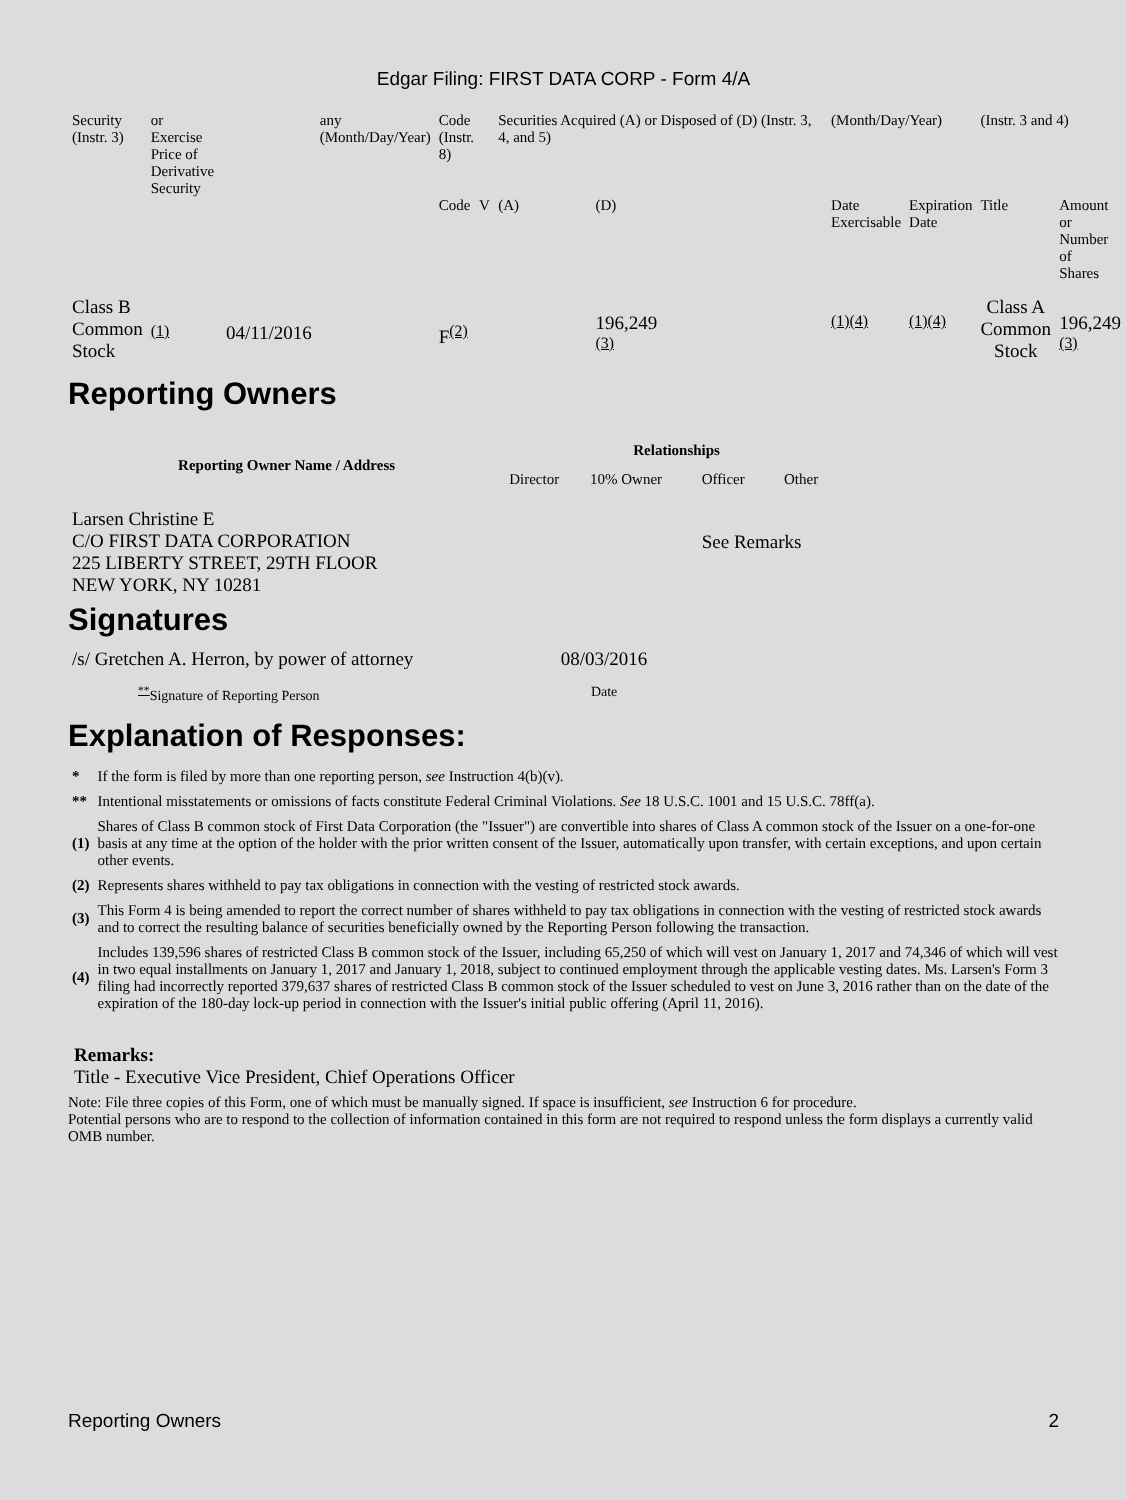Edgar Filing: FIRST DATA CORP - Form 4/A
| Security (Instr. 3) | or Exercise Price of Derivative Security | | any (Month/Day/Year) | Code (Instr. 8) | | Securities Acquired (A) or Disposed of (D) (Instr. 3, 4, and 5) | | (Month/Day/Year) | | (Instr. 3 and 4) | |
| | | | | Code | V | (A) | (D) | Date Exercisable | Expiration Date | Title | Amount or Number of Shares |
| Class B Common Stock | <sup>(1)</sup> | 04/11/2016 | | F<sup>(2)</sup> | | | 196,249 <sup>(3)</sup> | <sup>(1)(4)</sup> | <sup>(1)(4)</sup> | Class A Common Stock | 196,249 <sup>(3)</sup> |
Reporting Owners
| Reporting Owner Name / Address | Relationships | | | |
| --- | --- | --- | --- | --- |
| | Director | 10% Owner | Officer | Other |
| Larsen Christine E C/O FIRST DATA CORPORATION 225 LIBERTY STREET, 29TH FLOOR NEW YORK, NY 10281 | | | See Remarks | |
Signatures
| /s/ Gretchen A. Herron, by power of attorney | 08/03/2016 |
| <sup>**</sup> Signature of Reporting Person | Date |
Explanation of Responses:
| * | If the form is filed by more than one reporting person, see Instruction 4(b)(v). |
| ** | Intentional misstatements or omissions of facts constitute Federal Criminal Violations. See 18 U.S.C. 1001 and 15 U.S.C. 78ff(a). |
| (1) | Shares of Class B common stock of First Data Corporation (the "Issuer") are convertible into shares of Class A common stock of the Issuer on a one-for-one basis at any time at the option of the holder with the prior written consent of the Issuer, automatically upon transfer, with certain exceptions, and upon certain other events. |
| (2) | Represents shares withheld to pay tax obligations in connection with the vesting of restricted stock awards. |
| (3) | This Form 4 is being amended to report the correct number of shares withheld to pay tax obligations in connection with the vesting of restricted stock awards and to correct the resulting balance of securities beneficially owned by the Reporting Person following the transaction. |
| (4) | Includes 139,596 shares of restricted Class B common stock of the Issuer, including 65,250 of which will vest on January 1, 2017 and 74,346 of which will vest in two equal installments on January 1, 2017 and January 1, 2018, subject to continued employment through the applicable vesting dates. Ms. Larsen's Form 3 filing had incorrectly reported 379,637 shares of restricted Class B common stock of the Issuer scheduled to vest on June 3, 2016 rather than on the date of the expiration of the 180-day lock-up period in connection with the Issuer's initial public offering (April 11, 2016). |
Remarks:
Title - Executive Vice President, Chief Operations Officer
Note: File three copies of this Form, one of which must be manually signed. If space is insufficient, see Instruction 6 for procedure.
Potential persons who are to respond to the collection of information contained in this form are not required to respond unless the form displays a currently valid OMB number.
Reporting Owners 2